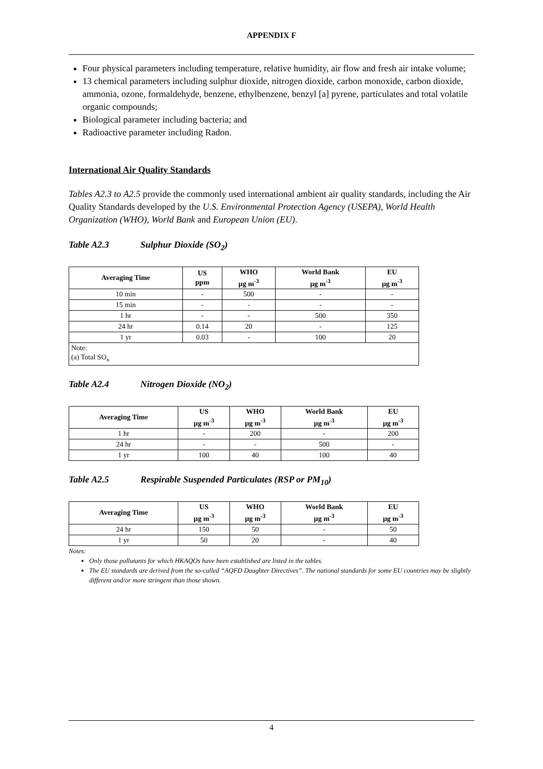APPENDIX F
Four physical parameters including temperature, relative humidity, air flow and fresh air intake volume;
13 chemical parameters including sulphur dioxide, nitrogen dioxide, carbon monoxide, carbon dioxide, ammonia, ozone, formaldehyde, benzene, ethylbenzene, benzyl [a] pyrene, particulates and total volatile organic compounds;
Biological parameter including bacteria; and
Radioactive parameter including Radon.
International Air Quality Standards
Tables A2.3 to A2.5 provide the commonly used international ambient air quality standards, including the Air Quality Standards developed by the U.S. Environmental Protection Agency (USEPA), World Health Organization (WHO), World Bank and European Union (EU).
Table A2.3 Sulphur Dioxide (SO<sub>2</sub>)
| Averaging Time | US ppm | WHO µg m<sup>-3</sup> | World Bank µg m<sup>-3</sup> | EU µg m<sup>-3</sup> |
| --- | --- | --- | --- | --- |
| 10 min | - | 500 | - | - |
| 15 min | - | - | - | - |
| 1 hr | - | - | 500 | 350 |
| 24 hr | 0.14 | 20 | - | 125 |
| 1 yr | 0.03 | - | 100 | 20 |
| Note: (a) Total SO<sub>x</sub> | | | | |
Table A2.4 Nitrogen Dioxide (NO<sub>2</sub>)
| Averaging Time | US µg m<sup>-3</sup> | WHO µg m<sup>-3</sup> | World Bank µg m<sup>-3</sup> | EU µg m<sup>-3</sup> |
| --- | --- | --- | --- | --- |
| 1 hr | - | 200 | - | 200 |
| 24 hr | - | - | 500 | - |
| 1 yr | 100 | 40 | 100 | 40 |
Table A2.5 Respirable Suspended Particulates (RSP or PM<sub>10</sub>)
| Averaging Time | US µg m<sup>-3</sup> | WHO µg m<sup>-3</sup> | World Bank µg m<sup>-3</sup> | EU µg m<sup>-3</sup> |
| --- | --- | --- | --- | --- |
| 24 hr | 150 | 50 | - | 50 |
| 1 yr | 50 | 20 | - | 40 |
Notes:
Only those pollutants for which HKAQOs have been established are listed in the tables.
The EU standards are derived from the so-called “AQFD Daughter Directives”. The national standards for some EU countries may be slightly different and/or more stringent than those shown.
4